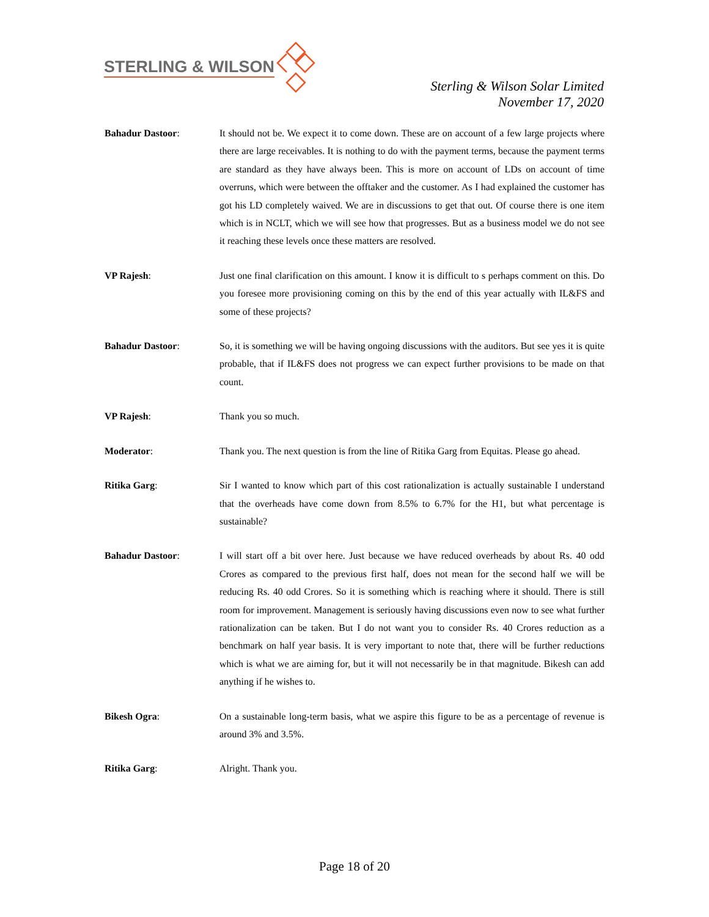STERLING & WILSON
Sterling & Wilson Solar Limited
November 17, 2020
Bahadur Dastoor: It should not be. We expect it to come down. These are on account of a few large projects where there are large receivables. It is nothing to do with the payment terms, because the payment terms are standard as they have always been. This is more on account of LDs on account of time overruns, which were between the offtaker and the customer. As I had explained the customer has got his LD completely waived. We are in discussions to get that out. Of course there is one item which is in NCLT, which we will see how that progresses. But as a business model we do not see it reaching these levels once these matters are resolved.
VP Rajesh: Just one final clarification on this amount. I know it is difficult to s perhaps comment on this. Do you foresee more provisioning coming on this by the end of this year actually with IL&FS and some of these projects?
Bahadur Dastoor: So, it is something we will be having ongoing discussions with the auditors. But see yes it is quite probable, that if IL&FS does not progress we can expect further provisions to be made on that count.
VP Rajesh: Thank you so much.
Moderator: Thank you. The next question is from the line of Ritika Garg from Equitas. Please go ahead.
Ritika Garg: Sir I wanted to know which part of this cost rationalization is actually sustainable I understand that the overheads have come down from 8.5% to 6.7% for the H1, but what percentage is sustainable?
Bahadur Dastoor: I will start off a bit over here. Just because we have reduced overheads by about Rs. 40 odd Crores as compared to the previous first half, does not mean for the second half we will be reducing Rs. 40 odd Crores. So it is something which is reaching where it should. There is still room for improvement. Management is seriously having discussions even now to see what further rationalization can be taken. But I do not want you to consider Rs. 40 Crores reduction as a benchmark on half year basis. It is very important to note that, there will be further reductions which is what we are aiming for, but it will not necessarily be in that magnitude. Bikesh can add anything if he wishes to.
Bikesh Ogra: On a sustainable long-term basis, what we aspire this figure to be as a percentage of revenue is around 3% and 3.5%.
Ritika Garg: Alright. Thank you.
Page 18 of 20